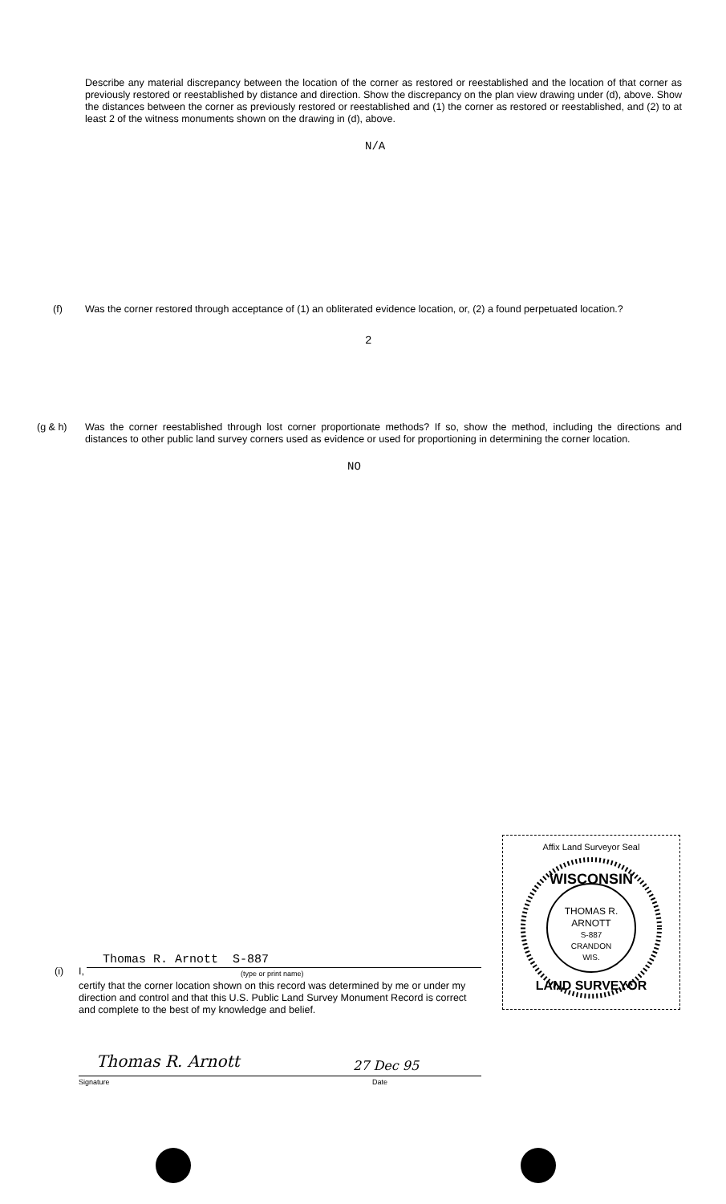Describe any material discrepancy between the location of the corner as restored or reestablished and the location of that corner as previously restored or reestablished by distance and direction. Show the discrepancy on the plan view drawing under (d), above. Show the distances between the corner as previously restored or reestablished and (1) the corner as restored or reestablished, and (2) to at least 2 of the witness monuments shown on the drawing in (d), above.
N/A
(f)
Was the corner restored through acceptance of (1) an obliterated evidence location, or, (2) a found perpetuated location.?
2
(g & h)
Was the corner reestablished through lost corner proportionate methods? If so, show the method, including the directions and distances to other public land survey corners used as evidence or used for proportioning in determining the corner location.
NO
Affix Land Surveyor Seal
WISCONSIN
THOMAS R.
ARNOTT
S-887
CRANDON
WIS.
LAND SURVEYOR
(i) I,
Thomas R. Arnott S-887
(type or print name)
certify that the corner location shown on this record was determined by me or under my direction and control and that this U.S. Public Land Survey Monument Record is correct and complete to the best of my knowledge and belief.
Thomas R. Arnott 27 Dec 95
Signature Date